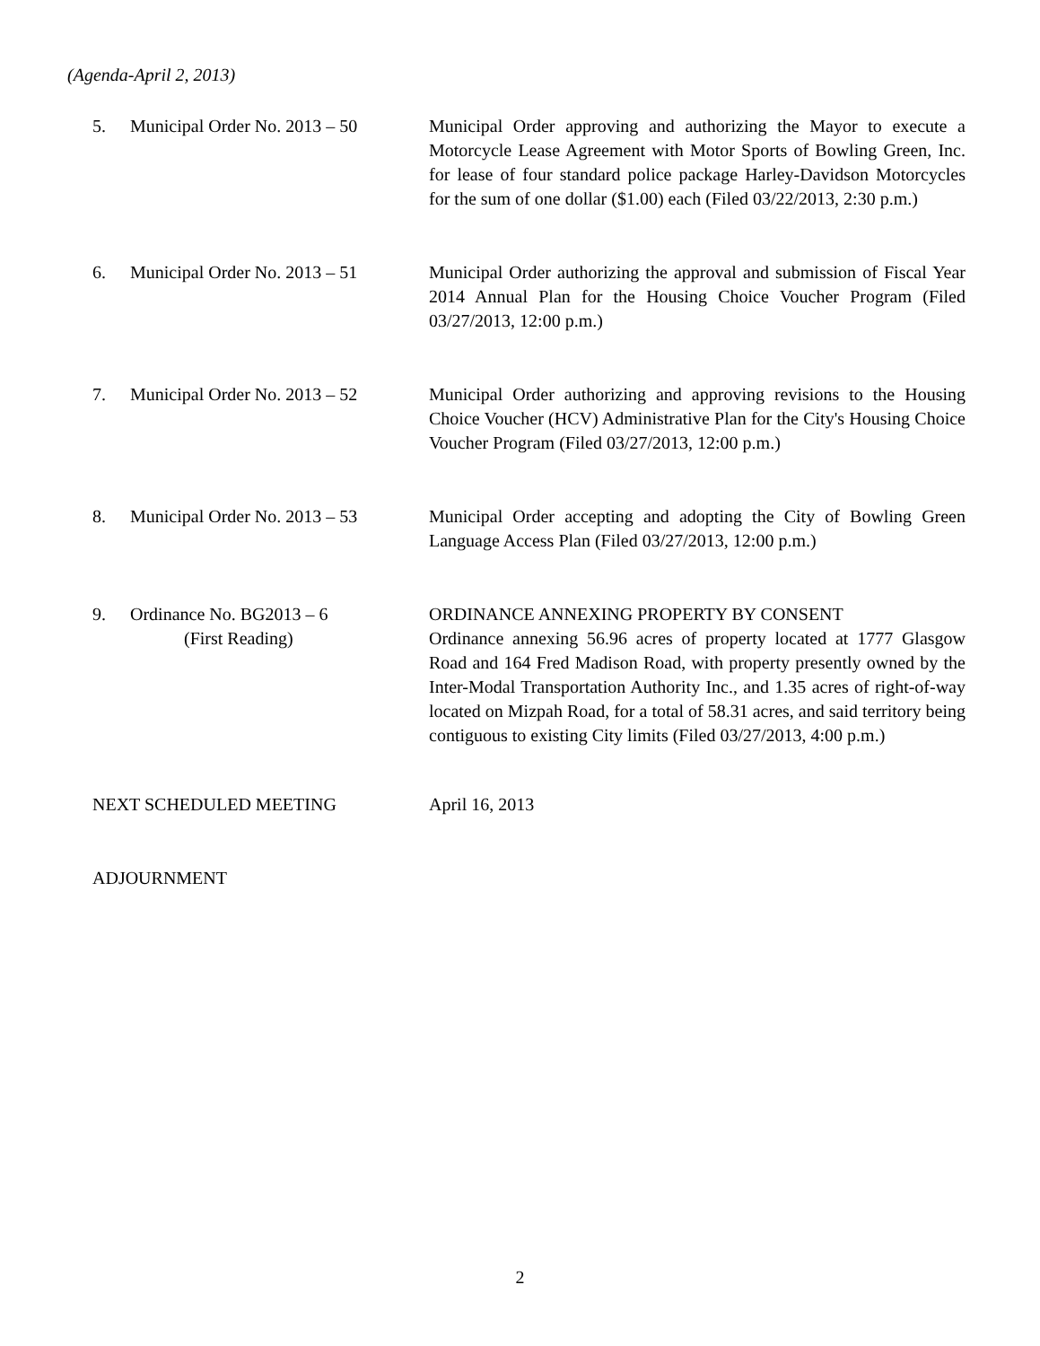(Agenda-April 2, 2013)
5. Municipal Order No. 2013 – 50
Municipal Order approving and authorizing the Mayor to execute a Motorcycle Lease Agreement with Motor Sports of Bowling Green, Inc. for lease of four standard police package Harley-Davidson Motorcycles for the sum of one dollar ($1.00) each (Filed 03/22/2013, 2:30 p.m.)
6. Municipal Order No. 2013 – 51
Municipal Order authorizing the approval and submission of Fiscal Year 2014 Annual Plan for the Housing Choice Voucher Program (Filed 03/27/2013, 12:00 p.m.)
7. Municipal Order No. 2013 – 52
Municipal Order authorizing and approving revisions to the Housing Choice Voucher (HCV) Administrative Plan for the City's Housing Choice Voucher Program (Filed 03/27/2013, 12:00 p.m.)
8. Municipal Order No. 2013 – 53
Municipal Order accepting and adopting the City of Bowling Green Language Access Plan (Filed 03/27/2013, 12:00 p.m.)
9. Ordinance No. BG2013 – 6
(First Reading)
ORDINANCE ANNEXING PROPERTY BY CONSENT
Ordinance annexing 56.96 acres of property located at 1777 Glasgow Road and 164 Fred Madison Road, with property presently owned by the Inter-Modal Transportation Authority Inc., and 1.35 acres of right-of-way located on Mizpah Road, for a total of 58.31 acres, and said territory being contiguous to existing City limits (Filed 03/27/2013, 4:00 p.m.)
NEXT SCHEDULED MEETING April 16, 2013
ADJOURNMENT
2